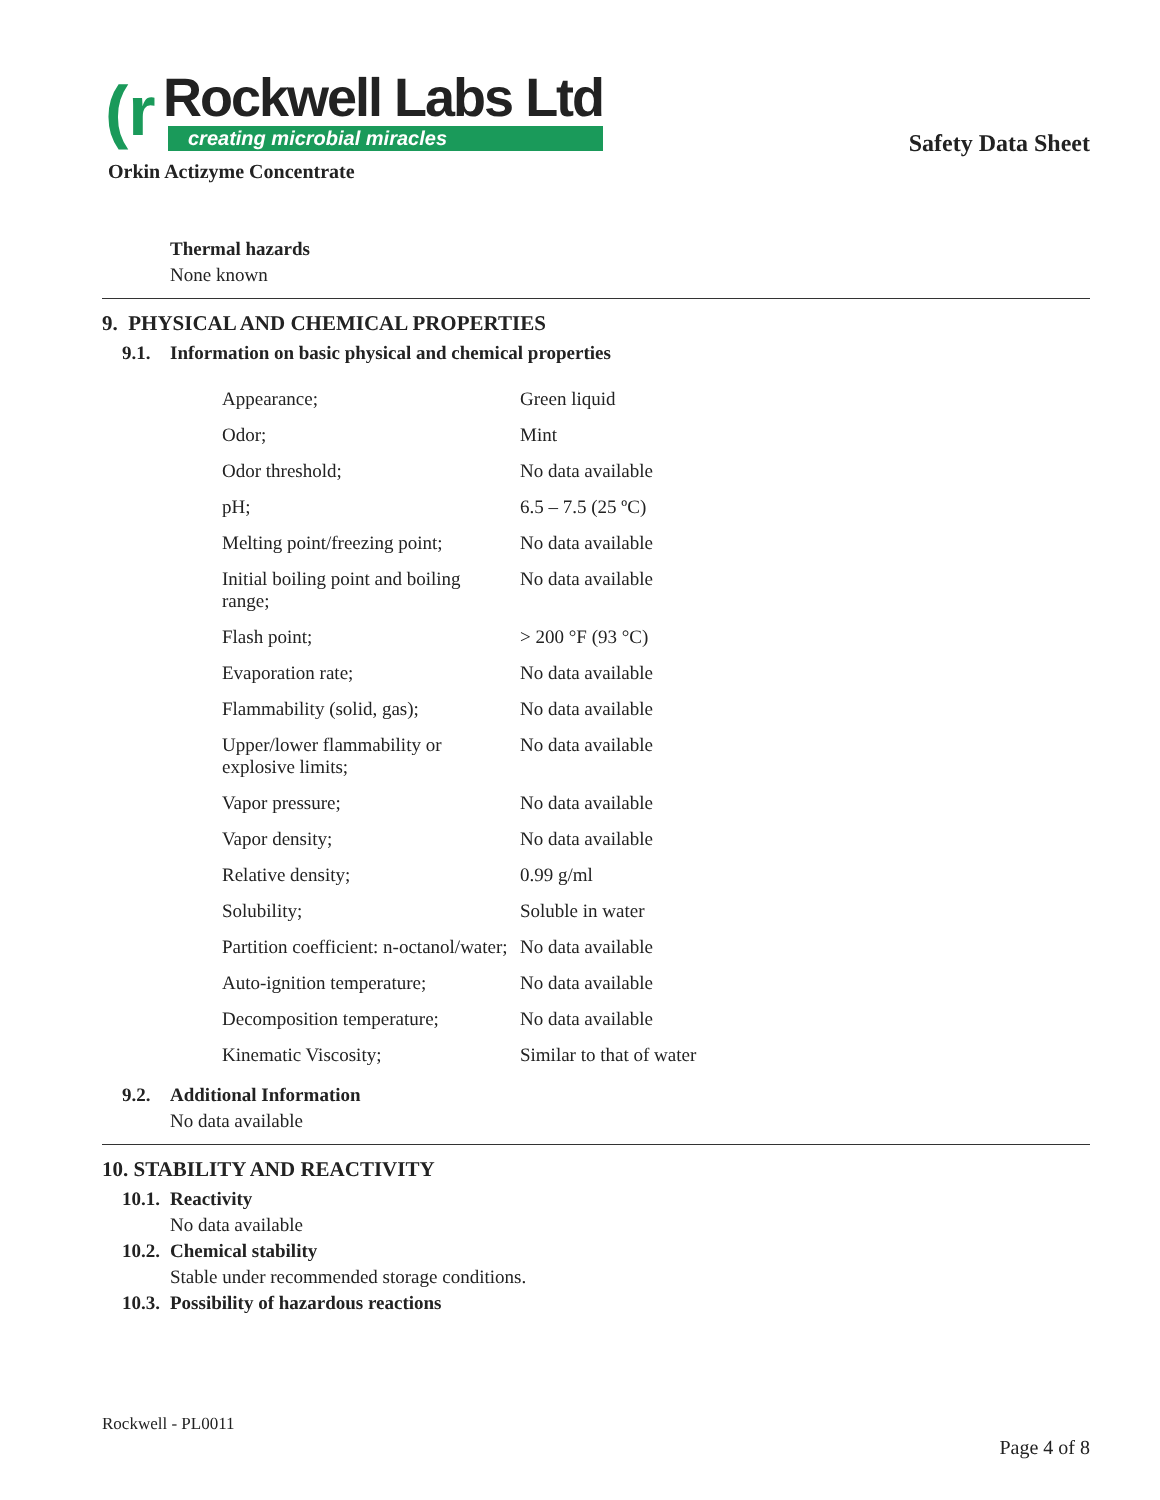(r
Rockwell Labs Ltd
creating microbial miracles
Orkin Actizyme Concentrate
Safety Data Sheet
Thermal hazards
None known
9. PHYSICAL AND CHEMICAL PROPERTIES
9.1. Information on basic physical and chemical properties
| Appearance; | Green liquid |
| Odor; | Mint |
| Odor threshold; | No data available |
| pH; | 6.5 – 7.5 (25 ºC) |
| Melting point/freezing point; | No data available |
| Initial boiling point and boiling range; | No data available |
| Flash point; | > 200 °F (93 °C) |
| Evaporation rate; | No data available |
| Flammability (solid, gas); | No data available |
| Upper/lower flammability or explosive limits; | No data available |
| Vapor pressure; | No data available |
| Vapor density; | No data available |
| Relative density; | 0.99 g/ml |
| Solubility; | Soluble in water |
| Partition coefficient: n-octanol/water; | No data available |
| Auto-ignition temperature; | No data available |
| Decomposition temperature; | No data available |
| Kinematic Viscosity; | Similar to that of water |
9.2. Additional Information
No data available
10. STABILITY AND REACTIVITY
10.1. Reactivity
No data available
10.2. Chemical stability
Stable under recommended storage conditions.
10.3. Possibility of hazardous reactions
Rockwell - PL0011
Page 4 of 8